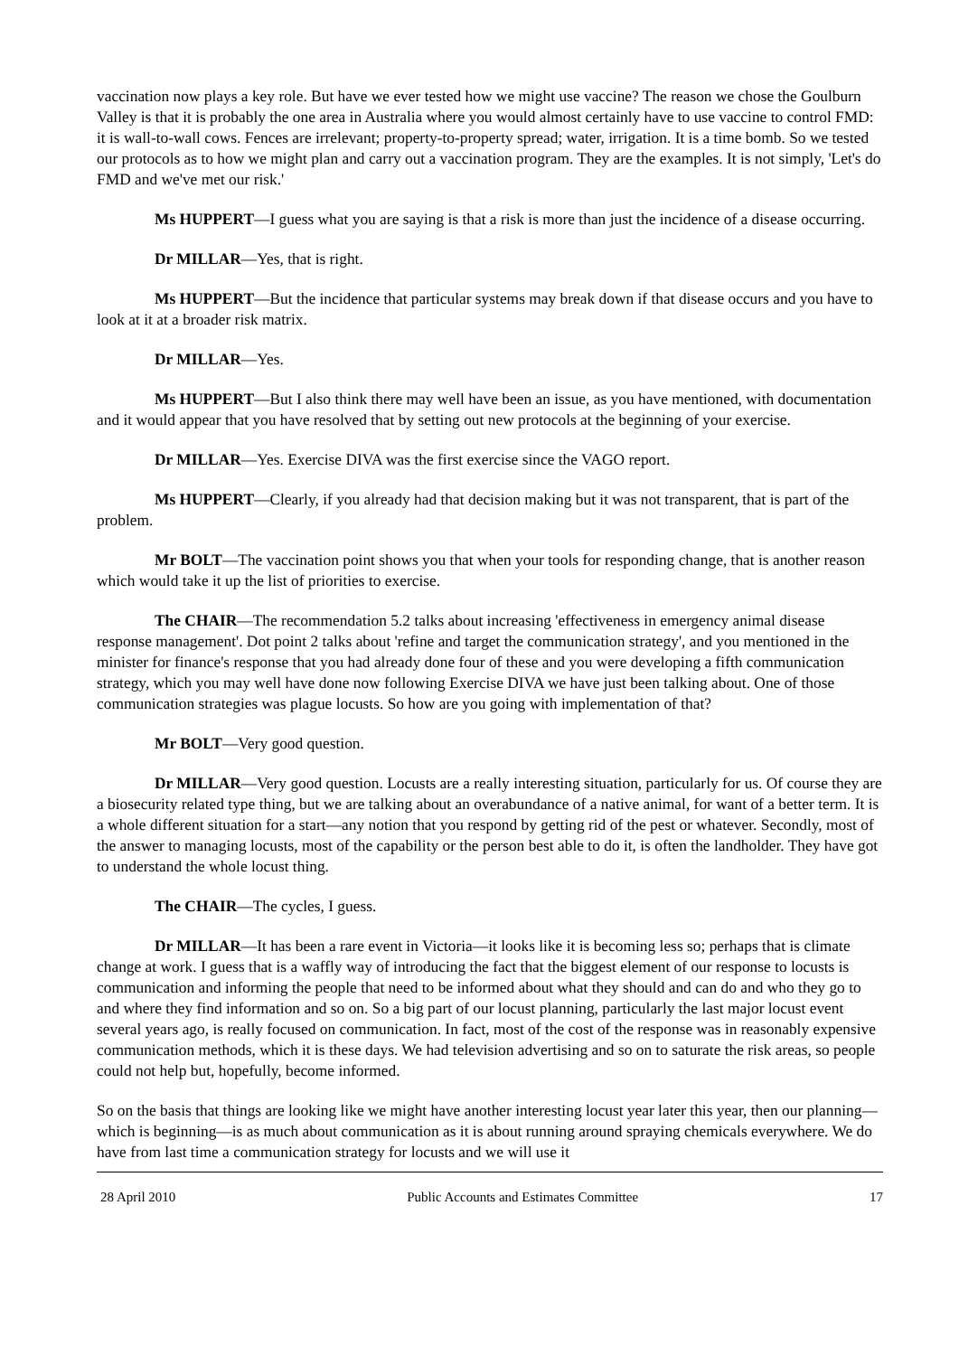vaccination now plays a key role. But have we ever tested how we might use vaccine? The reason we chose the Goulburn Valley is that it is probably the one area in Australia where you would almost certainly have to use vaccine to control FMD: it is wall-to-wall cows. Fences are irrelevant; property-to-property spread; water, irrigation. It is a time bomb. So we tested our protocols as to how we might plan and carry out a vaccination program. They are the examples. It is not simply, 'Let's do FMD and we've met our risk.'
Ms HUPPERT—I guess what you are saying is that a risk is more than just the incidence of a disease occurring.
Dr MILLAR—Yes, that is right.
Ms HUPPERT—But the incidence that particular systems may break down if that disease occurs and you have to look at it at a broader risk matrix.
Dr MILLAR—Yes.
Ms HUPPERT—But I also think there may well have been an issue, as you have mentioned, with documentation and it would appear that you have resolved that by setting out new protocols at the beginning of your exercise.
Dr MILLAR—Yes. Exercise DIVA was the first exercise since the VAGO report.
Ms HUPPERT—Clearly, if you already had that decision making but it was not transparent, that is part of the problem.
Mr BOLT—The vaccination point shows you that when your tools for responding change, that is another reason which would take it up the list of priorities to exercise.
The CHAIR—The recommendation 5.2 talks about increasing 'effectiveness in emergency animal disease response management'. Dot point 2 talks about 'refine and target the communication strategy', and you mentioned in the minister for finance's response that you had already done four of these and you were developing a fifth communication strategy, which you may well have done now following Exercise DIVA we have just been talking about. One of those communication strategies was plague locusts. So how are you going with implementation of that?
Mr BOLT—Very good question.
Dr MILLAR—Very good question. Locusts are a really interesting situation, particularly for us. Of course they are a biosecurity related type thing, but we are talking about an overabundance of a native animal, for want of a better term. It is a whole different situation for a start—any notion that you respond by getting rid of the pest or whatever. Secondly, most of the answer to managing locusts, most of the capability or the person best able to do it, is often the landholder. They have got to understand the whole locust thing.
The CHAIR—The cycles, I guess.
Dr MILLAR—It has been a rare event in Victoria—it looks like it is becoming less so; perhaps that is climate change at work. I guess that is a waffly way of introducing the fact that the biggest element of our response to locusts is communication and informing the people that need to be informed about what they should and can do and who they go to and where they find information and so on. So a big part of our locust planning, particularly the last major locust event several years ago, is really focused on communication. In fact, most of the cost of the response was in reasonably expensive communication methods, which it is these days. We had television advertising and so on to saturate the risk areas, so people could not help but, hopefully, become informed.
So on the basis that things are looking like we might have another interesting locust year later this year, then our planning—which is beginning—is as much about communication as it is about running around spraying chemicals everywhere. We do have from last time a communication strategy for locusts and we will use it
28 April 2010 Public Accounts and Estimates Committee 17